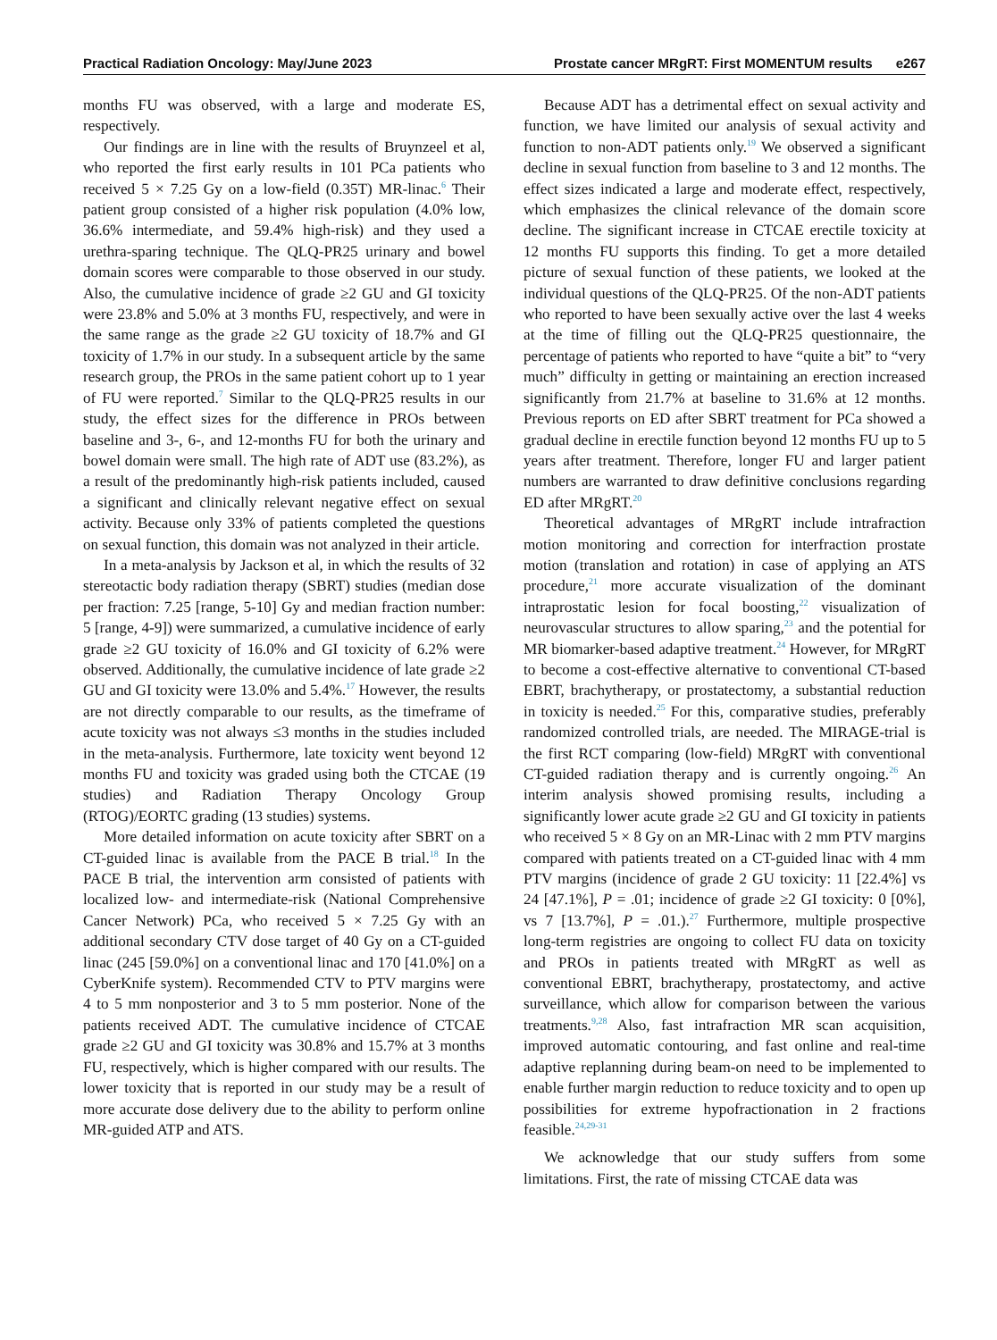Practical Radiation Oncology: May/June 2023
Prostate cancer MRgRT: First MOMENTUM results e267
months FU was observed, with a large and moderate ES, respectively.
Our findings are in line with the results of Bruynzeel et al, who reported the first early results in 101 PCa patients who received 5 × 7.25 Gy on a low-field (0.35T) MR-linac.<sup>6</sup> Their patient group consisted of a higher risk population (4.0% low, 36.6% intermediate, and 59.4% high-risk) and they used a urethra-sparing technique. The QLQ-PR25 urinary and bowel domain scores were comparable to those observed in our study. Also, the cumulative incidence of grade ≥2 GU and GI toxicity were 23.8% and 5.0% at 3 months FU, respectively, and were in the same range as the grade ≥2 GU toxicity of 18.7% and GI toxicity of 1.7% in our study. In a subsequent article by the same research group, the PROs in the same patient cohort up to 1 year of FU were reported.<sup>7</sup> Similar to the QLQ-PR25 results in our study, the effect sizes for the difference in PROs between baseline and 3-, 6-, and 12-months FU for both the urinary and bowel domain were small. The high rate of ADT use (83.2%), as a result of the predominantly high-risk patients included, caused a significant and clinically relevant negative effect on sexual activity. Because only 33% of patients completed the questions on sexual function, this domain was not analyzed in their article.
In a meta-analysis by Jackson et al, in which the results of 32 stereotactic body radiation therapy (SBRT) studies (median dose per fraction: 7.25 [range, 5-10] Gy and median fraction number: 5 [range, 4-9]) were summarized, a cumulative incidence of early grade ≥2 GU toxicity of 16.0% and GI toxicity of 6.2% were observed. Additionally, the cumulative incidence of late grade ≥2 GU and GI toxicity were 13.0% and 5.4%.<sup>17</sup> However, the results are not directly comparable to our results, as the timeframe of acute toxicity was not always ≤3 months in the studies included in the meta-analysis. Furthermore, late toxicity went beyond 12 months FU and toxicity was graded using both the CTCAE (19 studies) and Radiation Therapy Oncology Group (RTOG)/EORTC grading (13 studies) systems.
More detailed information on acute toxicity after SBRT on a CT-guided linac is available from the PACE B trial.<sup>18</sup> In the PACE B trial, the intervention arm consisted of patients with localized low- and intermediate-risk (National Comprehensive Cancer Network) PCa, who received 5 × 7.25 Gy with an additional secondary CTV dose target of 40 Gy on a CT-guided linac (245 [59.0%] on a conventional linac and 170 [41.0%] on a CyberKnife system). Recommended CTV to PTV margins were 4 to 5 mm nonposterior and 3 to 5 mm posterior. None of the patients received ADT. The cumulative incidence of CTCAE grade ≥2 GU and GI toxicity was 30.8% and 15.7% at 3 months FU, respectively, which is higher compared with our results. The lower toxicity that is reported in our study may be a result of more accurate dose delivery due to the ability to perform online MR-guided ATP and ATS.
Because ADT has a detrimental effect on sexual activity and function, we have limited our analysis of sexual activity and function to non-ADT patients only.<sup>19</sup> We observed a significant decline in sexual function from baseline to 3 and 12 months. The effect sizes indicated a large and moderate effect, respectively, which emphasizes the clinical relevance of the domain score decline. The significant increase in CTCAE erectile toxicity at 12 months FU supports this finding. To get a more detailed picture of sexual function of these patients, we looked at the individual questions of the QLQ-PR25. Of the non-ADT patients who reported to have been sexually active over the last 4 weeks at the time of filling out the QLQ-PR25 questionnaire, the percentage of patients who reported to have “quite a bit” to “very much” difficulty in getting or maintaining an erection increased significantly from 21.7% at baseline to 31.6% at 12 months. Previous reports on ED after SBRT treatment for PCa showed a gradual decline in erectile function beyond 12 months FU up to 5 years after treatment. Therefore, longer FU and larger patient numbers are warranted to draw definitive conclusions regarding ED after MRgRT.<sup>20</sup>
Theoretical advantages of MRgRT include intrafraction motion monitoring and correction for interfraction prostate motion (translation and rotation) in case of applying an ATS procedure,<sup>21</sup> more accurate visualization of the dominant intraprostatic lesion for focal boosting,<sup>22</sup> visualization of neurovascular structures to allow sparing,<sup>23</sup> and the potential for MR biomarker-based adaptive treatment.<sup>24</sup> However, for MRgRT to become a cost-effective alternative to conventional CT-based EBRT, brachytherapy, or prostatectomy, a substantial reduction in toxicity is needed.<sup>25</sup> For this, comparative studies, preferably randomized controlled trials, are needed. The MIRAGE-trial is the first RCT comparing (low-field) MRgRT with conventional CT-guided radiation therapy and is currently ongoing.<sup>26</sup> An interim analysis showed promising results, including a significantly lower acute grade ≥2 GU and GI toxicity in patients who received 5 × 8 Gy on an MR-Linac with 2 mm PTV margins compared with patients treated on a CT-guided linac with 4 mm PTV margins (incidence of grade 2 GU toxicity: 11 [22.4%] vs 24 [47.1%], P = .01; incidence of grade ≥2 GI toxicity: 0 [0%], vs 7 [13.7%], P = .01.).<sup>27</sup> Furthermore, multiple prospective long-term registries are ongoing to collect FU data on toxicity and PROs in patients treated with MRgRT as well as conventional EBRT, brachytherapy, prostatectomy, and active surveillance, which allow for comparison between the various treatments.<sup>9,28</sup> Also, fast intrafraction MR scan acquisition, improved automatic contouring, and fast online and real-time adaptive replanning during beam-on need to be implemented to enable further margin reduction to reduce toxicity and to open up possibilities for extreme hypofractionation in 2 fractions feasible.<sup>24,29-31</sup>
We acknowledge that our study suffers from some limitations. First, the rate of missing CTCAE data was